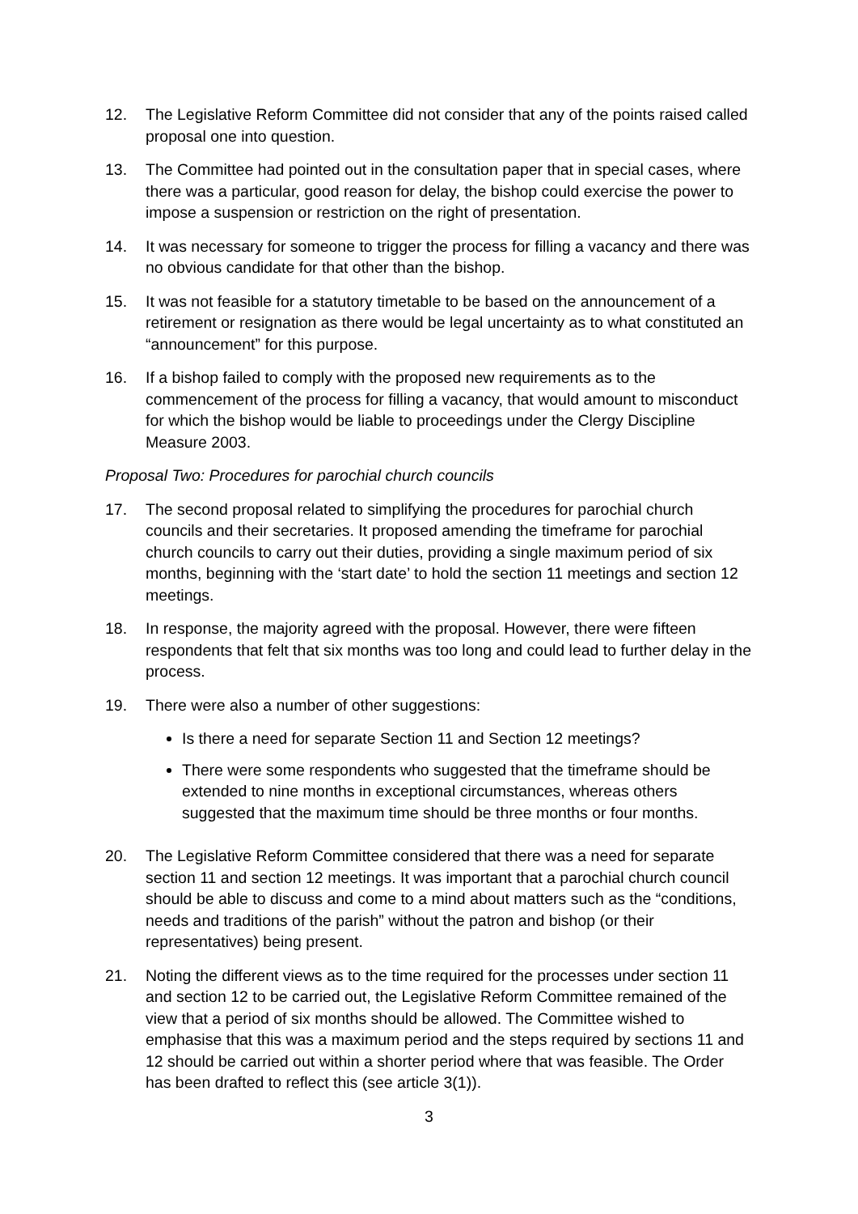12. The Legislative Reform Committee did not consider that any of the points raised called proposal one into question.
13. The Committee had pointed out in the consultation paper that in special cases, where there was a particular, good reason for delay, the bishop could exercise the power to impose a suspension or restriction on the right of presentation.
14. It was necessary for someone to trigger the process for filling a vacancy and there was no obvious candidate for that other than the bishop.
15. It was not feasible for a statutory timetable to be based on the announcement of a retirement or resignation as there would be legal uncertainty as to what constituted an “announcement” for this purpose.
16. If a bishop failed to comply with the proposed new requirements as to the commencement of the process for filling a vacancy, that would amount to misconduct for which the bishop would be liable to proceedings under the Clergy Discipline Measure 2003.
Proposal Two: Procedures for parochial church councils
17. The second proposal related to simplifying the procedures for parochial church councils and their secretaries. It proposed amending the timeframe for parochial church councils to carry out their duties, providing a single maximum period of six months, beginning with the ‘start date’ to hold the section 11 meetings and section 12 meetings.
18. In response, the majority agreed with the proposal. However, there were fifteen respondents that felt that six months was too long and could lead to further delay in the process.
19. There were also a number of other suggestions:
Is there a need for separate Section 11 and Section 12 meetings?
There were some respondents who suggested that the timeframe should be extended to nine months in exceptional circumstances, whereas others suggested that the maximum time should be three months or four months.
20. The Legislative Reform Committee considered that there was a need for separate section 11 and section 12 meetings. It was important that a parochial church council should be able to discuss and come to a mind about matters such as the “conditions, needs and traditions of the parish” without the patron and bishop (or their representatives) being present.
21. Noting the different views as to the time required for the processes under section 11 and section 12 to be carried out, the Legislative Reform Committee remained of the view that a period of six months should be allowed. The Committee wished to emphasise that this was a maximum period and the steps required by sections 11 and 12 should be carried out within a shorter period where that was feasible. The Order has been drafted to reflect this (see article 3(1)).
3